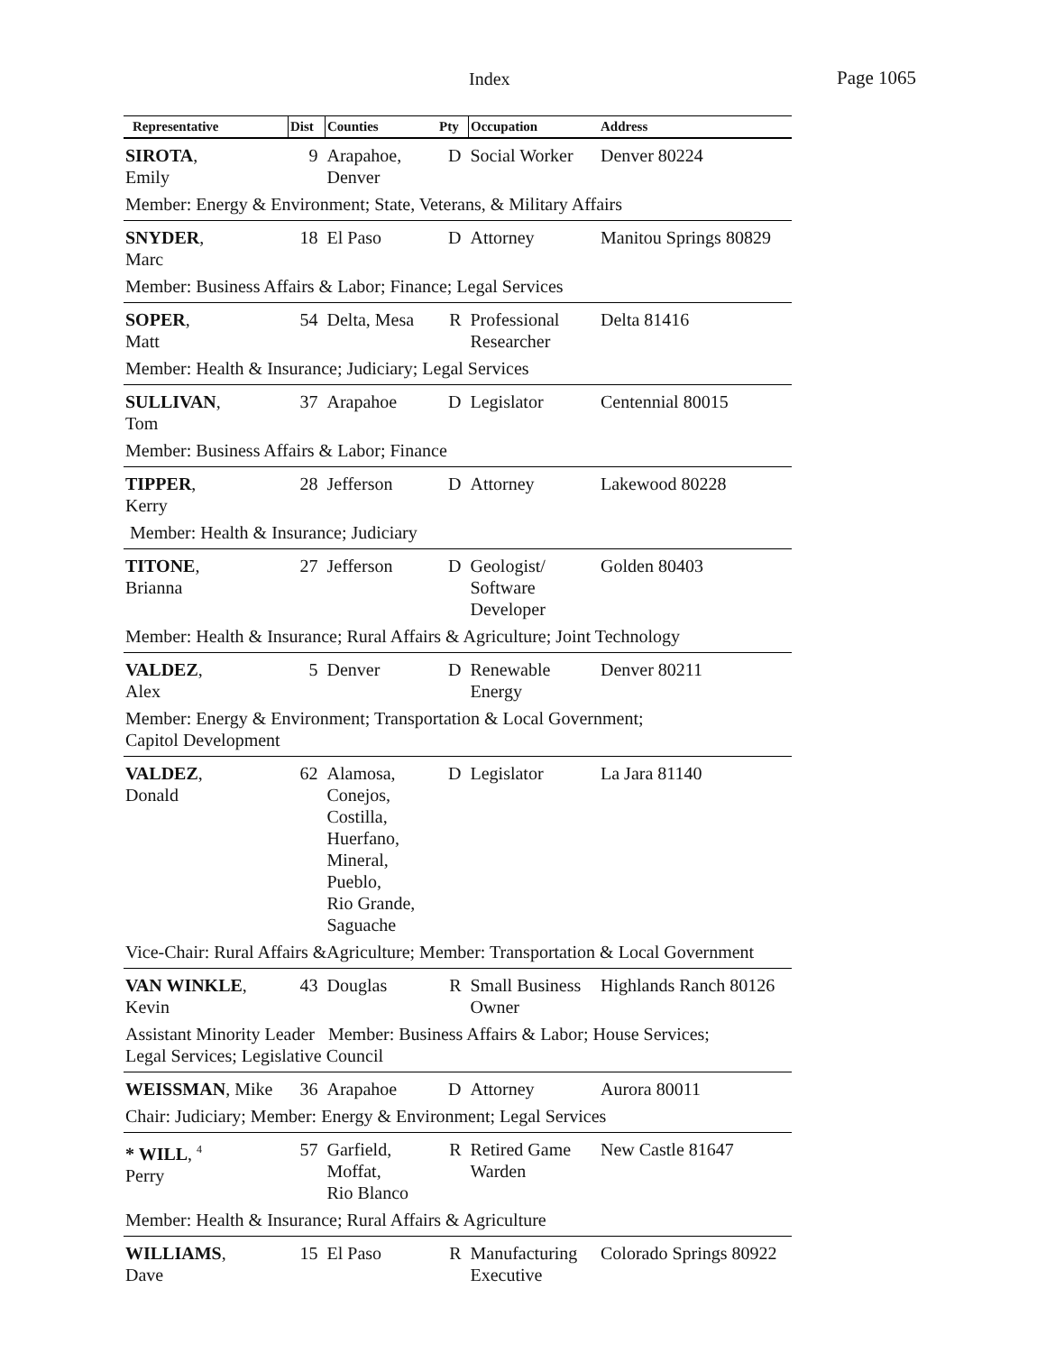Index Page 1065
| Representative | Dist | Counties | Pty | Occupation | Address |
| --- | --- | --- | --- | --- | --- |
| SIROTA , Emily | 9 | Arapahoe, Denver | D | Social Worker | Denver 80224 |
| Member: Energy & Environment; State, Veterans, & Military Affairs | | | | | |
| SNYDER , Marc | 18 | El Paso | D | Attorney | Manitou Springs 80829 |
| Member: Business Affairs & Labor; Finance; Legal Services | | | | | |
| SOPER , Matt | 54 | Delta, Mesa | R | Professional Researcher | Delta 81416 |
| Member: Health & Insurance; Judiciary; Legal Services | | | | | |
| SULLIVAN , Tom | 37 | Arapahoe | D | Legislator | Centennial 80015 |
| Member: Business Affairs & Labor; Finance | | | | | |
| TIPPER , Kerry | 28 | Jefferson | D | Attorney | Lakewood 80228 |
| Member: Health & Insurance; Judiciary | | | | | |
| TITONE , Brianna | 27 | Jefferson | D | Geologist/ Software Developer | Golden 80403 |
| Member: Health & Insurance; Rural Affairs & Agriculture; Joint Technology | | | | | |
| VALDEZ , Alex | 5 | Denver | D | Renewable Energy | Denver 80211 |
| Member: Energy & Environment; Transportation & Local Government; Capitol Development | | | | | |
| VALDEZ , Donald | 62 | Alamosa, Conejos, Costilla, Huerfano, Mineral, Pueblo, Rio Grande, Saguache | D | Legislator | La Jara 81140 |
| Vice-Chair: Rural Affairs &Agriculture; Member: Transportation & Local Government | | | | | |
| VAN WINKLE , Kevin | 43 | Douglas | R | Small Business Owner | Highlands Ranch 80126 |
| Assistant Minority Leader Member: Business Affairs & Labor; House Services; Legal Services; Legislative Council | | | | | |
| WEISSMAN , Mike | 36 | Arapahoe | D | Attorney | Aurora 80011 |
| Chair: Judiciary; Member: Energy & Environment; Legal Services | | | | | |
| * WILL , <sup>4</sup> Perry | 57 | Garfield, Moffat, Rio Blanco | R | Retired Game Warden | New Castle 81647 |
| Member: Health & Insurance; Rural Affairs & Agriculture | | | | | |
| WILLIAMS , Dave | 15 | El Paso | R | Manufacturing Executive | Colorado Springs 80922 |